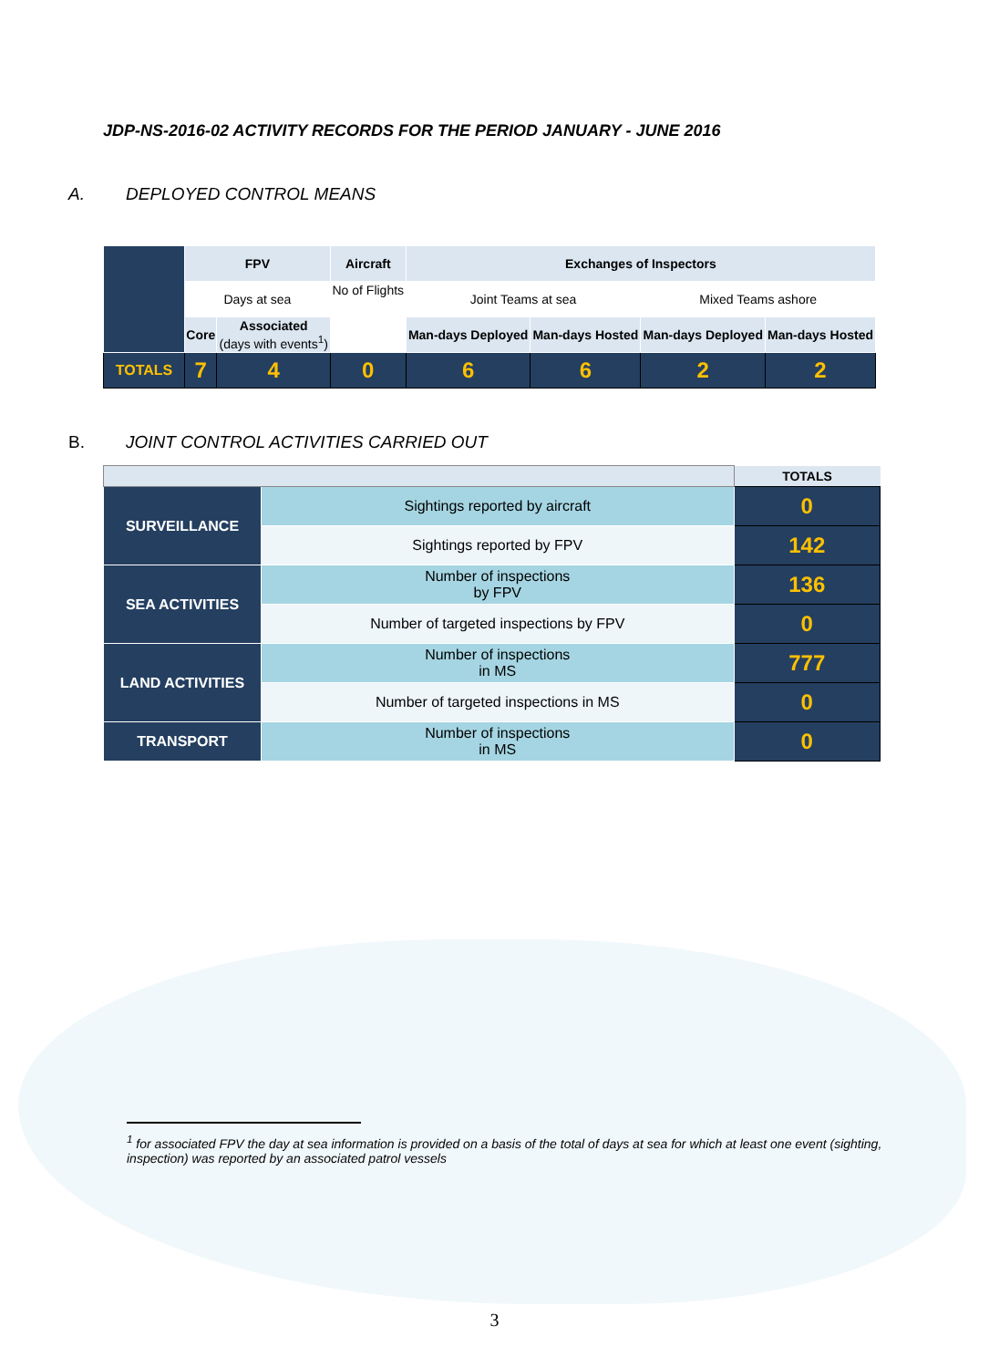JDP-NS-2016-02 ACTIVITY RECORDS FOR THE PERIOD JANUARY - JUNE 2016
A. DEPLOYED CONTROL MEANS
| | FPV | | Aircraft | Exchanges of Inspectors | | | |
| | Days at sea | | No of Flights | Joint Teams at sea | | Mixed Teams ashore | |
| | Core | Associated (days with events<sup>1</sup>) | | Man-days Deployed | Man-days Hosted | Man-days Deployed | Man-days Hosted |
| TOTALS | 7 | 4 | 0 | 6 | 6 | 2 | 2 |
B. JOINT CONTROL ACTIVITIES CARRIED OUT
| | | TOTALS |
| SURVEILLANCE | Sightings reported by aircraft | 0 |
| | Sightings reported by FPV | 142 |
| SEA ACTIVITIES | Number of inspections by FPV | 136 |
| | Number of targeted inspections by FPV | 0 |
| LAND ACTIVITIES | Number of inspections in MS | 777 |
| | Number of targeted inspections in MS | 0 |
| TRANSPORT | Number of inspections in MS | 0 |
<sup>1</sup> for associated FPV the day at sea information is provided on a basis of the total of days at sea for which at least one event (sighting, inspection) was reported by an associated patrol vessels
3